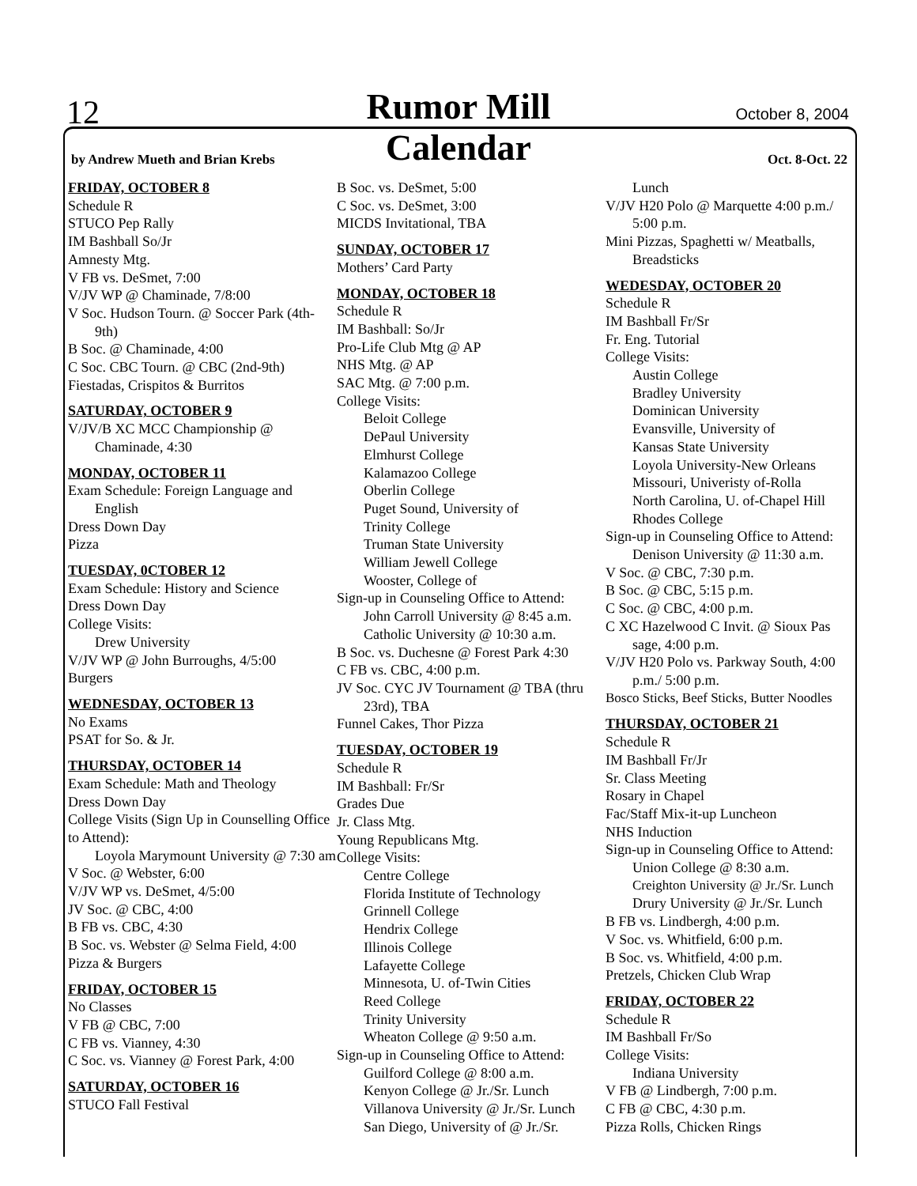12
Rumor Mill October 8, 2004
by Andrew Mueth and Brian Krebs
Calendar Oct. 8-Oct. 22
FRIDAY, OCTOBER 8
Schedule R
STUCO Pep Rally
IM Bashball So/Jr
Amnesty Mtg.
V FB vs. DeSmet, 7:00
V/JV WP @ Chaminade, 7/8:00
V Soc. Hudson Tourn. @ Soccer Park (4th-9th)
B Soc. @ Chaminade, 4:00
C Soc. CBC Tourn. @ CBC (2nd-9th)
Fiestadas, Crispitos & Burritos
SATURDAY, OCTOBER 9
V/JV/B XC MCC Championship @ Chaminade, 4:30
MONDAY, OCTOBER 11
Exam Schedule: Foreign Language and English
Dress Down Day
Pizza
TUESDAY, 0CTOBER 12
Exam Schedule: History and Science
Dress Down Day
College Visits:
Drew University
V/JV WP @ John Burroughs, 4/5:00
Burgers
WEDNESDAY, OCTOBER 13
No Exams
PSAT for So. & Jr.
THURSDAY, OCTOBER 14
Exam Schedule: Math and Theology
Dress Down Day
College Visits (Sign Up in Counselling Office to Attend):
Loyola Marymount University @ 7:30 am
V Soc. @ Webster, 6:00
V/JV WP vs. DeSmet, 4/5:00
JV Soc. @ CBC, 4:00
B FB vs. CBC, 4:30
B Soc. vs. Webster @ Selma Field, 4:00
Pizza & Burgers
FRIDAY, OCTOBER 15
No Classes
V FB @ CBC, 7:00
C FB vs. Vianney, 4:30
C Soc. vs. Vianney @ Forest Park, 4:00
SATURDAY, OCTOBER 16
STUCO Fall Festival
B Soc. vs. DeSmet, 5:00
C Soc. vs. DeSmet, 3:00
MICDS Invitational, TBA
SUNDAY, OCTOBER 17
Mothers’ Card Party
MONDAY, OCTOBER 18
Schedule R
IM Bashball: So/Jr
Pro-Life Club Mtg @ AP
NHS Mtg. @ AP
SAC Mtg. @ 7:00 p.m.
College Visits:
Beloit College
DePaul University
Elmhurst College
Kalamazoo College
Oberlin College
Puget Sound, University of
Trinity College
Truman State University
William Jewell College
Wooster, College of
Sign-up in Counseling Office to Attend:
John Carroll University @ 8:45 a.m.
Catholic University @ 10:30 a.m.
B Soc. vs. Duchesne @ Forest Park 4:30
C FB vs. CBC, 4:00 p.m.
JV Soc. CYC JV Tournament @ TBA (thru 23rd), TBA
Funnel Cakes, Thor Pizza
TUESDAY, OCTOBER 19
Schedule R
IM Bashball: Fr/Sr
Grades Due
Jr. Class Mtg.
Young Republicans Mtg.
College Visits:
Centre College
Florida Institute of Technology
Grinnell College
Hendrix College
Illinois College
Lafayette College
Minnesota, U. of-Twin Cities
Reed College
Trinity University
Wheaton College @ 9:50 a.m.
Sign-up in Counseling Office to Attend:
Guilford College @ 8:00 a.m.
Kenyon College @ Jr./Sr. Lunch
Villanova University @ Jr./Sr. Lunch
San Diego, University of @ Jr./Sr.
Lunch
V/JV H20 Polo @ Marquette 4:00 p.m./ 5:00 p.m.
Mini Pizzas, Spaghetti w/ Meatballs, Breadsticks
WEDESDAY, OCTOBER 20
Schedule R
IM Bashball Fr/Sr
Fr. Eng. Tutorial
College Visits:
Austin College
Bradley University
Dominican University
Evansville, University of
Kansas State University
Loyola University-New Orleans
Missouri, Univeristy of-Rolla
North Carolina, U. of-Chapel Hill
Rhodes College
Sign-up in Counseling Office to Attend:
Denison University @ 11:30 a.m.
V Soc. @ CBC, 7:30 p.m.
B Soc. @ CBC, 5:15 p.m.
C Soc. @ CBC, 4:00 p.m.
C XC Hazelwood C Invit. @ Sioux Pas sage, 4:00 p.m.
V/JV H20 Polo vs. Parkway South, 4:00 p.m./ 5:00 p.m.
Bosco Sticks, Beef Sticks, Butter Noodles
THURSDAY, OCTOBER 21
Schedule R
IM Bashball Fr/Jr
Sr. Class Meeting
Rosary in Chapel
Fac/Staff Mix-it-up Luncheon
NHS Induction
Sign-up in Counseling Office to Attend:
Union College @ 8:30 a.m.
Creighton University @ Jr./Sr. Lunch
Drury University @ Jr./Sr. Lunch
B FB vs. Lindbergh, 4:00 p.m.
V Soc. vs. Whitfield, 6:00 p.m.
B Soc. vs. Whitfield, 4:00 p.m.
Pretzels, Chicken Club Wrap
FRIDAY, OCTOBER 22
Schedule R
IM Bashball Fr/So
College Visits:
Indiana University
V FB @ Lindbergh, 7:00 p.m.
C FB @ CBC, 4:30 p.m.
Pizza Rolls, Chicken Rings